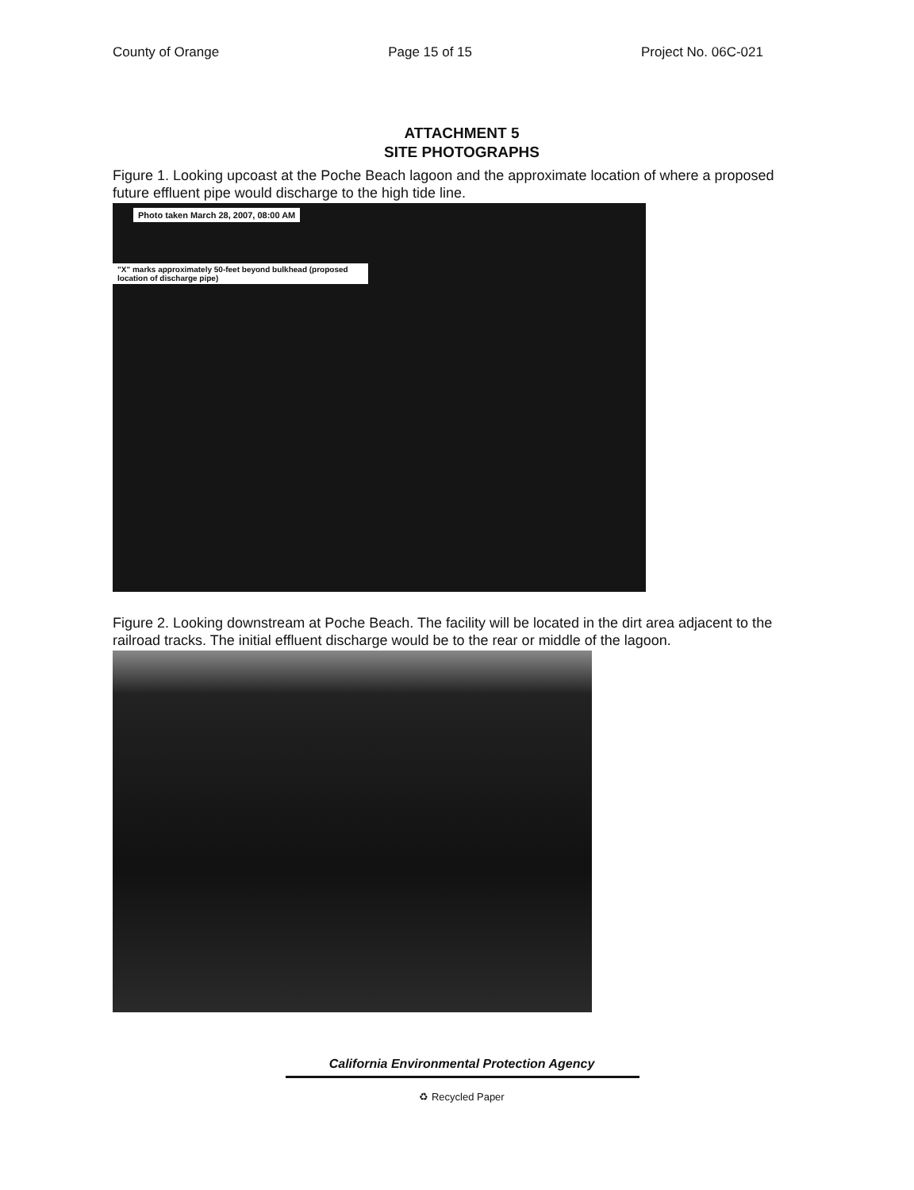County of Orange Page 15 of 15 Project No. 06C-021
ATTACHMENT 5
SITE PHOTOGRAPHS
Figure 1. Looking upcoast at the Poche Beach lagoon and the approximate location of where a proposed future effluent pipe would discharge to the high tide line.
Photo taken March 28, 2007, 08:00 AM
"X" marks approximately 50-feet beyond bulkhead (proposed location of discharge pipe)
Figure 2. Looking downstream at Poche Beach. The facility will be located in the dirt area adjacent to the railroad tracks. The initial effluent discharge would be to the rear or middle of the lagoon.
California Environmental Protection Agency
♻ Recycled Paper